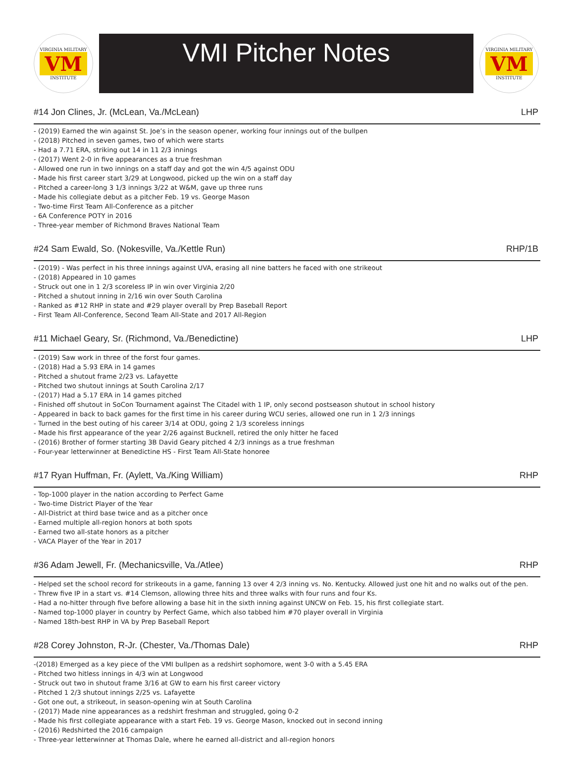VIRGINIA MILITARY
VM
INSTITUTE
VMI Pitcher Notes
VIRGINIA MILITARY
VM
INSTITUTE
#14 Jon Clines, Jr. (McLean, Va./McLean) LHP
- (2019) Earned the win against St. Joe’s in the season opener, working four innings out of the bullpen
- (2018) Pitched in seven games, two of which were starts
- Had a 7.71 ERA, striking out 14 in 11 2/3 innings
- (2017) Went 2-0 in five appearances as a true freshman
- Allowed one run in two innings on a staff day and got the win 4/5 against ODU
- Made his first career start 3/29 at Longwood, picked up the win on a staff day
- Pitched a career-long 3 1/3 innings 3/22 at W&M, gave up three runs
- Made his collegiate debut as a pitcher Feb. 19 vs. George Mason
- Two-time First Team All-Conference as a pitcher
- 6A Conference POTY in 2016
- Three-year member of Richmond Braves National Team
#24 Sam Ewald, So. (Nokesville, Va./Kettle Run) RHP/1B
- (2019) - Was perfect in his three innings against UVA, erasing all nine batters he faced with one strikeout
- (2018) Appeared in 10 games
- Struck out one in 1 2/3 scoreless IP in win over Virginia 2/20
- Pitched a shutout inning in 2/16 win over South Carolina
- Ranked as #12 RHP in state and #29 player overall by Prep Baseball Report
- First Team All-Conference, Second Team All-State and 2017 All-Region
#11 Michael Geary, Sr. (Richmond, Va./Benedictine) LHP
- (2019) Saw work in three of the forst four games.
- (2018) Had a 5.93 ERA in 14 games
- Pitched a shutout frame 2/23 vs. Lafayette
- Pitched two shutout innings at South Carolina 2/17
- (2017) Had a 5.17 ERA in 14 games pitched
- Finished off shutout in SoCon Tournament against The Citadel with 1 IP, only second postseason shutout in school history
- Appeared in back to back games for the first time in his career during WCU series, allowed one run in 1 2/3 innings
- Turned in the best outing of his career 3/14 at ODU, going 2 1/3 scoreless innings
- Made his first appearance of the year 2/26 against Bucknell, retired the only hitter he faced
- (2016) Brother of former starting 3B David Geary pitched 4 2/3 innings as a true freshman
- Four-year letterwinner at Benedictine HS - First Team All-State honoree
#17 Ryan Huffman, Fr. (Aylett, Va./King William) RHP
- Top-1000 player in the nation according to Perfect Game
- Two-time District Player of the Year
- All-District at third base twice and as a pitcher once
- Earned multiple all-region honors at both spots
- Earned two all-state honors as a pitcher
- VACA Player of the Year in 2017
#36 Adam Jewell, Fr. (Mechanicsville, Va./Atlee) RHP
- Helped set the school record for strikeouts in a game, fanning 13 over 4 2/3 inning vs. No. Kentucky. Allowed just one hit and no walks out of the pen.
- Threw five IP in a start vs. #14 Clemson, allowing three hits and three walks with four runs and four Ks.
- Had a no-hitter through five before allowing a base hit in the sixth inning against UNCW on Feb. 15, his first collegiate start.
- Named top-1000 player in country by Perfect Game, which also tabbed him #70 player overall in Virginia
- Named 18th-best RHP in VA by Prep Baseball Report
#28 Corey Johnston, R-Jr. (Chester, Va./Thomas Dale) RHP
-(2018) Emerged as a key piece of the VMI bullpen as a redshirt sophomore, went 3-0 with a 5.45 ERA
- Pitched two hitless innings in 4/3 win at Longwood
- Struck out two in shutout frame 3/16 at GW to earn his first career victory
- Pitched 1 2/3 shutout innings 2/25 vs. Lafayette
- Got one out, a strikeout, in season-opening win at South Carolina
- (2017) Made nine appearances as a redshirt freshman and struggled, going 0-2
- Made his first collegiate appearance with a start Feb. 19 vs. George Mason, knocked out in second inning
- (2016) Redshirted the 2016 campaign
- Three-year letterwinner at Thomas Dale, where he earned all-district and all-region honors